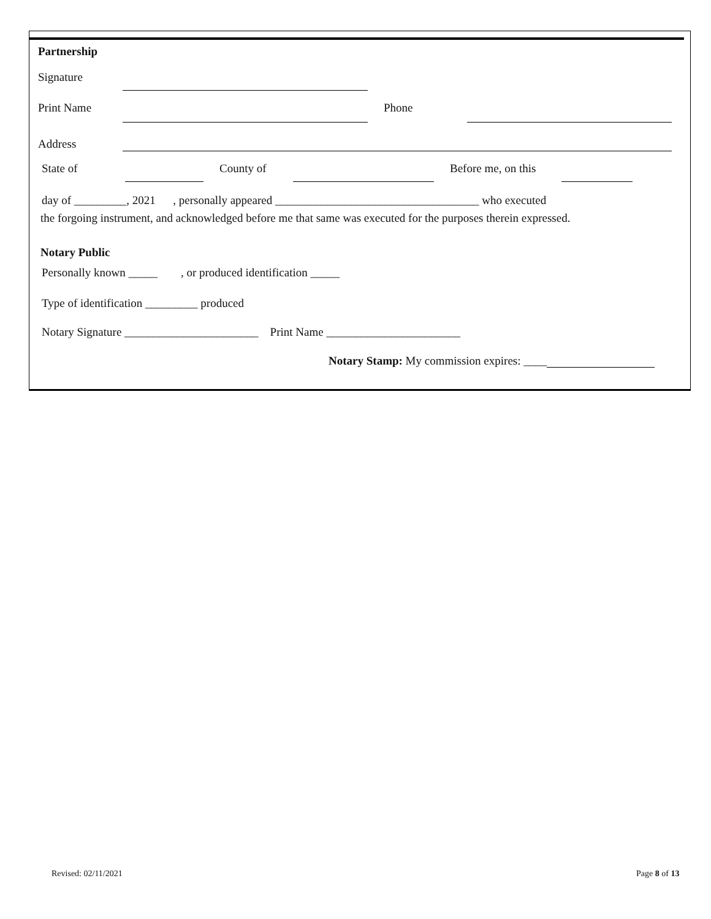Partnership
Signature
Print Name Phone
Address
State of County of Before me, on this
day of _________, 2021 , personally appeared ___________________________________ who executed
the forgoing instrument, and acknowledged before me that same was executed for the purposes therein expressed.
Notary Public
Personally known _____ , or produced identification _____
Type of identification _________ produced
Notary Signature _______________________ Print Name _______________________
Notary Stamp: My commission expires: ____
Revised: 02/11/2021 Page 8 of 13